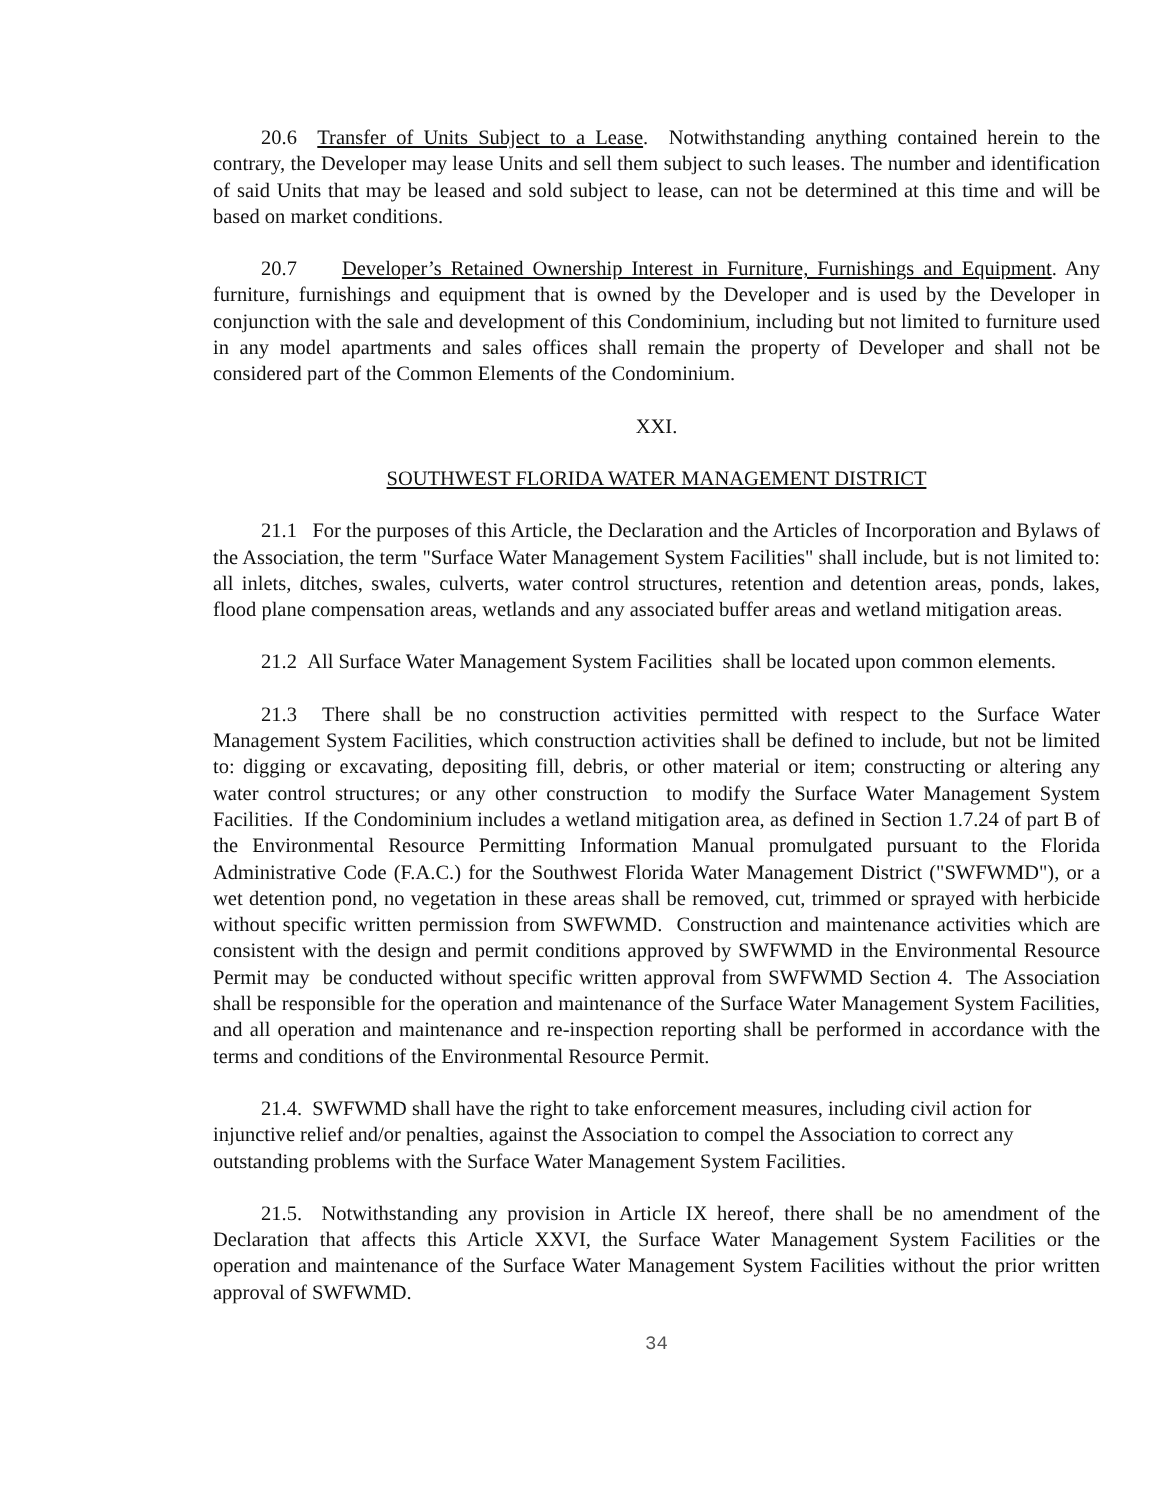20.6 Transfer of Units Subject to a Lease. Notwithstanding anything contained herein to the contrary, the Developer may lease Units and sell them subject to such leases. The number and identification of said Units that may be leased and sold subject to lease, can not be determined at this time and will be based on market conditions.
20.7 Developer’s Retained Ownership Interest in Furniture, Furnishings and Equipment. Any furniture, furnishings and equipment that is owned by the Developer and is used by the Developer in conjunction with the sale and development of this Condominium, including but not limited to furniture used in any model apartments and sales offices shall remain the property of Developer and shall not be considered part of the Common Elements of the Condominium.
XXI.
SOUTHWEST FLORIDA WATER MANAGEMENT DISTRICT
21.1 For the purposes of this Article, the Declaration and the Articles of Incorporation and Bylaws of the Association, the term "Surface Water Management System Facilities" shall include, but is not limited to: all inlets, ditches, swales, culverts, water control structures, retention and detention areas, ponds, lakes, flood plane compensation areas, wetlands and any associated buffer areas and wetland mitigation areas.
21.2 All Surface Water Management System Facilities shall be located upon common elements.
21.3 There shall be no construction activities permitted with respect to the Surface Water Management System Facilities, which construction activities shall be defined to include, but not be limited to: digging or excavating, depositing fill, debris, or other material or item; constructing or altering any water control structures; or any other construction to modify the Surface Water Management System Facilities. If the Condominium includes a wetland mitigation area, as defined in Section 1.7.24 of part B of the Environmental Resource Permitting Information Manual promulgated pursuant to the Florida Administrative Code (F.A.C.) for the Southwest Florida Water Management District ("SWFWMD"), or a wet detention pond, no vegetation in these areas shall be removed, cut, trimmed or sprayed with herbicide without specific written permission from SWFWMD. Construction and maintenance activities which are consistent with the design and permit conditions approved by SWFWMD in the Environmental Resource Permit may be conducted without specific written approval from SWFWMD Section 4. The Association shall be responsible for the operation and maintenance of the Surface Water Management System Facilities, and all operation and maintenance and re-inspection reporting shall be performed in accordance with the terms and conditions of the Environmental Resource Permit.
21.4. SWFWMD shall have the right to take enforcement measures, including civil action for injunctive relief and/or penalties, against the Association to compel the Association to correct any outstanding problems with the Surface Water Management System Facilities.
21.5. Notwithstanding any provision in Article IX hereof, there shall be no amendment of the Declaration that affects this Article XXVI, the Surface Water Management System Facilities or the operation and maintenance of the Surface Water Management System Facilities without the prior written approval of SWFWMD.
34